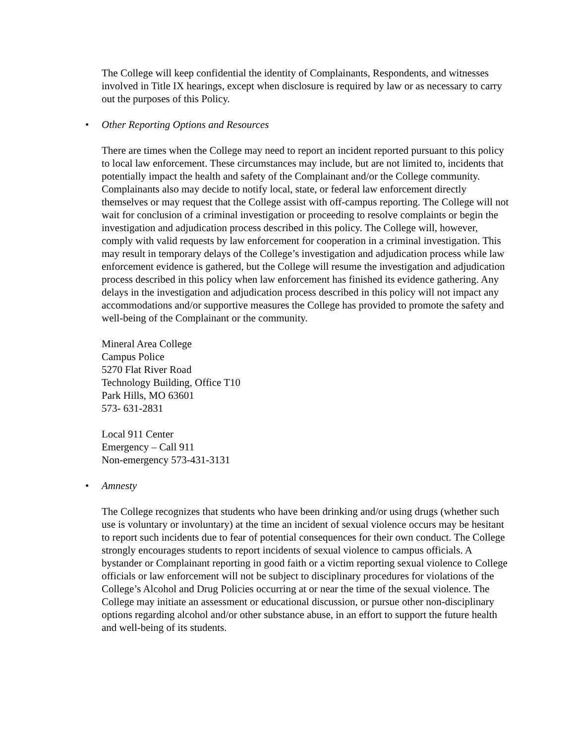The College will keep confidential the identity of Complainants, Respondents, and witnesses involved in Title IX hearings, except when disclosure is required by law or as necessary to carry out the purposes of this Policy.
• Other Reporting Options and Resources
There are times when the College may need to report an incident reported pursuant to this policy to local law enforcement. These circumstances may include, but are not limited to, incidents that potentially impact the health and safety of the Complainant and/or the College community. Complainants also may decide to notify local, state, or federal law enforcement directly themselves or may request that the College assist with off-campus reporting. The College will not wait for conclusion of a criminal investigation or proceeding to resolve complaints or begin the investigation and adjudication process described in this policy. The College will, however, comply with valid requests by law enforcement for cooperation in a criminal investigation. This may result in temporary delays of the College’s investigation and adjudication process while law enforcement evidence is gathered, but the College will resume the investigation and adjudication process described in this policy when law enforcement has finished its evidence gathering. Any delays in the investigation and adjudication process described in this policy will not impact any accommodations and/or supportive measures the College has provided to promote the safety and well-being of the Complainant or the community.
Mineral Area College
Campus Police
5270 Flat River Road
Technology Building, Office T10
Park Hills, MO 63601
573- 631-2831
Local 911 Center
Emergency – Call 911
Non-emergency 573-431-3131
• Amnesty
The College recognizes that students who have been drinking and/or using drugs (whether such use is voluntary or involuntary) at the time an incident of sexual violence occurs may be hesitant to report such incidents due to fear of potential consequences for their own conduct. The College strongly encourages students to report incidents of sexual violence to campus officials. A bystander or Complainant reporting in good faith or a victim reporting sexual violence to College officials or law enforcement will not be subject to disciplinary procedures for violations of the College’s Alcohol and Drug Policies occurring at or near the time of the sexual violence. The College may initiate an assessment or educational discussion, or pursue other non-disciplinary options regarding alcohol and/or other substance abuse, in an effort to support the future health and well-being of its students.